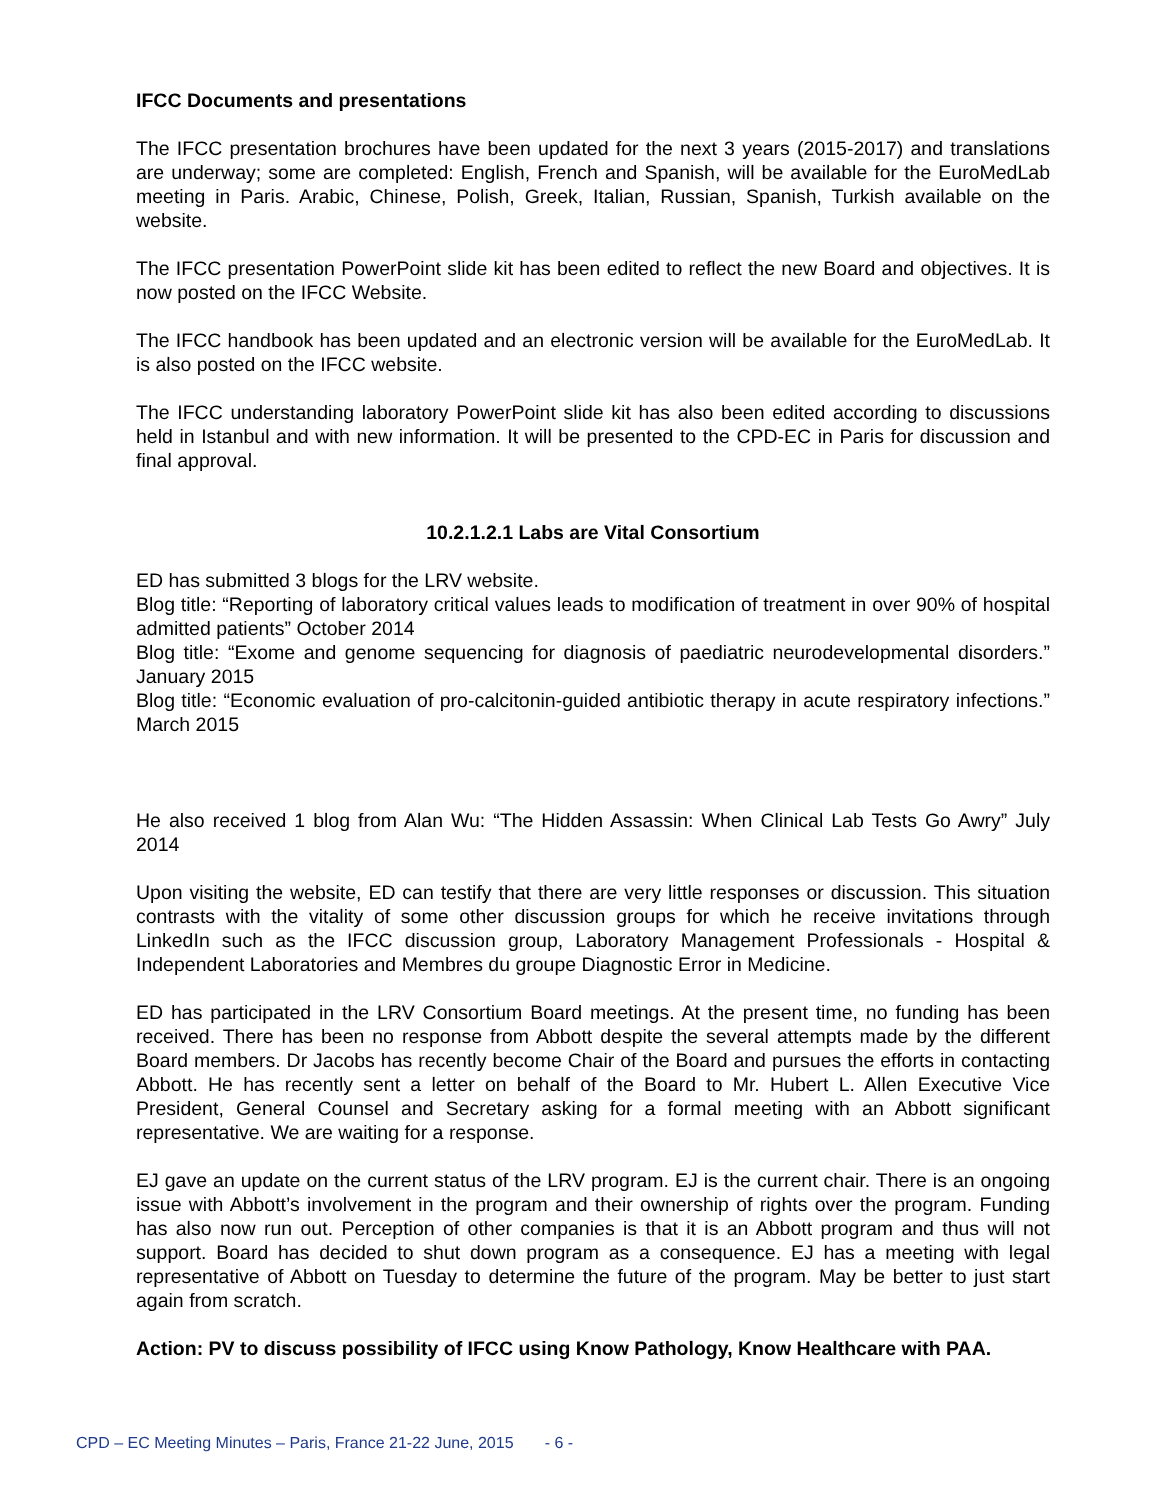IFCC Documents and presentations
The IFCC presentation brochures have been updated for the next 3 years (2015-2017) and translations are underway; some are completed: English, French and Spanish, will be available for the EuroMedLab meeting in Paris. Arabic, Chinese, Polish, Greek, Italian, Russian, Spanish, Turkish available on the website.
The IFCC presentation PowerPoint slide kit has been edited to reflect the new Board and objectives. It is now posted on the IFCC Website.
The IFCC handbook has been updated and an electronic version will be available for the EuroMedLab. It is also posted on the IFCC website.
The IFCC understanding laboratory PowerPoint slide kit has also been edited according to discussions held in Istanbul and with new information. It will be presented to the CPD-EC in Paris for discussion and final approval.
10.2.1.2.1 Labs are Vital Consortium
ED has submitted 3 blogs for the LRV website.
Blog title: “Reporting of laboratory critical values leads to modification of treatment in over 90% of hospital admitted patients” October 2014
Blog title: “Exome and genome sequencing for diagnosis of paediatric neurodevelopmental disorders.” January 2015
Blog title: “Economic evaluation of pro-calcitonin-guided antibiotic therapy in acute respiratory infections.” March 2015
He also received 1 blog from Alan Wu: “The Hidden Assassin: When Clinical Lab Tests Go Awry” July 2014
Upon visiting the website, ED can testify that there are very little responses or discussion. This situation contrasts with the vitality of some other discussion groups for which he receive invitations through LinkedIn such as the IFCC discussion group, Laboratory Management Professionals - Hospital & Independent Laboratories and Membres du groupe Diagnostic Error in Medicine.
ED has participated in the LRV Consortium Board meetings. At the present time, no funding has been received. There has been no response from Abbott despite the several attempts made by the different Board members. Dr Jacobs has recently become Chair of the Board and pursues the efforts in contacting Abbott. He has recently sent a letter on behalf of the Board to Mr. Hubert L. Allen Executive Vice President, General Counsel and Secretary asking for a formal meeting with an Abbott significant representative. We are waiting for a response.
EJ gave an update on the current status of the LRV program. EJ is the current chair. There is an ongoing issue with Abbott’s involvement in the program and their ownership of rights over the program. Funding has also now run out. Perception of other companies is that it is an Abbott program and thus will not support. Board has decided to shut down program as a consequence. EJ has a meeting with legal representative of Abbott on Tuesday to determine the future of the program. May be better to just start again from scratch.
Action: PV to discuss possibility of IFCC using Know Pathology, Know Healthcare with PAA.
CPD – EC Meeting Minutes – Paris, France 21-22 June, 2015 - 6 -